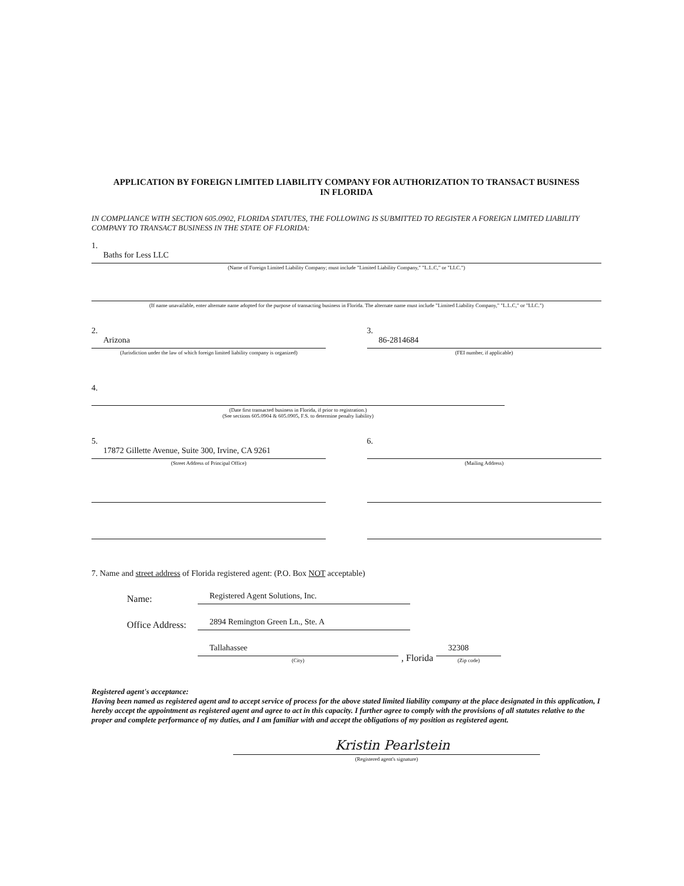APPLICATION BY FOREIGN LIMITED LIABILITY COMPANY FOR AUTHORIZATION TO TRANSACT BUSINESS
IN FLORIDA
IN COMPLIANCE WITH SECTION 605.0902, FLORIDA STATUTES, THE FOLLOWING IS SUBMITTED TO REGISTER A FOREIGN LIMITED LIABILITY COMPANY TO TRANSACT BUSINESS IN THE STATE OF FLORIDA:
1.
Baths for Less LLC
(Name of Foreign Limited Liability Company; must include "Limited Liability Company," "L.L.C," or "LLC.")
(If name unavailable, enter alternate name adopted for the purpose of transacting business in Florida. The alternate name must include "Limited Liability Company," "L.L.C," or "LLC.")
2.
Arizona
(Jurisdiction under the law of which foreign limited liability company is organized)
3.
86-2814684
(FEI number, if applicable)
4.
(Date first transacted business in Florida, if prior to registration.)
(See sections 605.0904 & 605.0905, F.S. to determine penalty liability)
5.
17872 Gillette Avenue, Suite 300, Irvine, CA 9261
(Street Address of Principal Office)
6.
(Mailing Address)
7. Name and street address of Florida registered agent: (P.O. Box NOT acceptable)
Name:
Registered Agent Solutions, Inc.
Office Address:
2894 Remington Green Ln., Ste. A
Tallahassee
(City)
, Florida
32308
(Zip code)
Registered agent's acceptance:
Having been named as registered agent and to accept service of process for the above stated limited liability company at the place designated in this application, I hereby accept the appointment as registered agent and agree to act in this capacity. I further agree to comply with the provisions of all statutes relative to the proper and complete performance of my duties, and I am familiar with and accept the obligations of my position as registered agent.
Kristin Pearlstein
(Registered agent's signature)